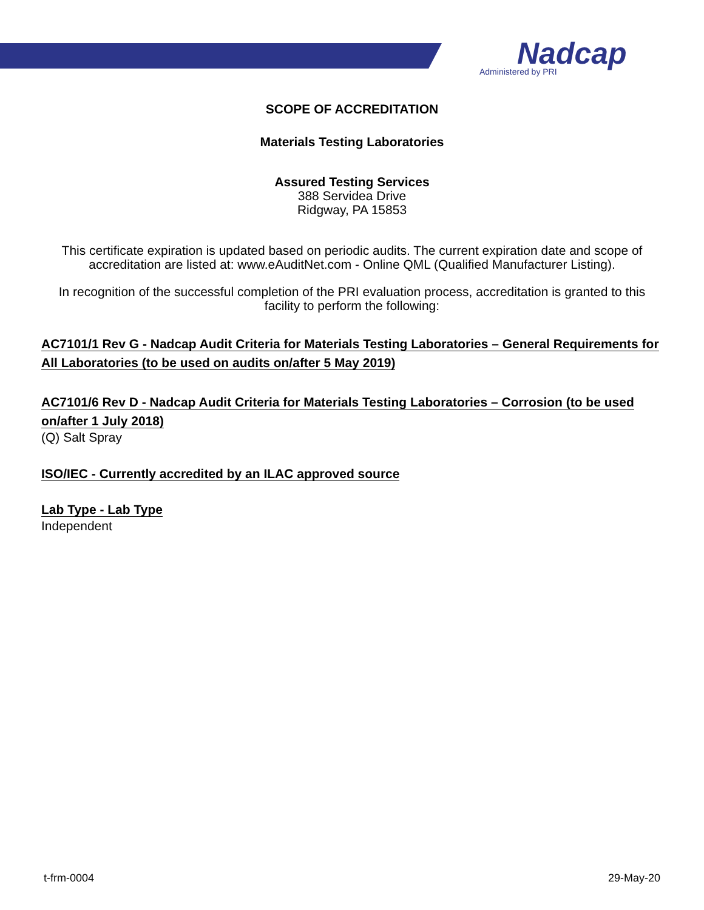Nadcap
Administered by PRI
SCOPE OF ACCREDITATION
Materials Testing Laboratories
Assured Testing Services
388 Servidea Drive
Ridgway, PA 15853
This certificate expiration is updated based on periodic audits. The current expiration date and scope of accreditation are listed at: www.eAuditNet.com - Online QML (Qualified Manufacturer Listing).
In recognition of the successful completion of the PRI evaluation process, accreditation is granted to this facility to perform the following:
AC7101/1 Rev G - Nadcap Audit Criteria for Materials Testing Laboratories – General Requirements for All Laboratories (to be used on audits on/after 5 May 2019)
AC7101/6 Rev D - Nadcap Audit Criteria for Materials Testing Laboratories – Corrosion (to be used on/after 1 July 2018)
(Q) Salt Spray
ISO/IEC - Currently accredited by an ILAC approved source
Lab Type - Lab Type
Independent
t-frm-0004 29-May-20